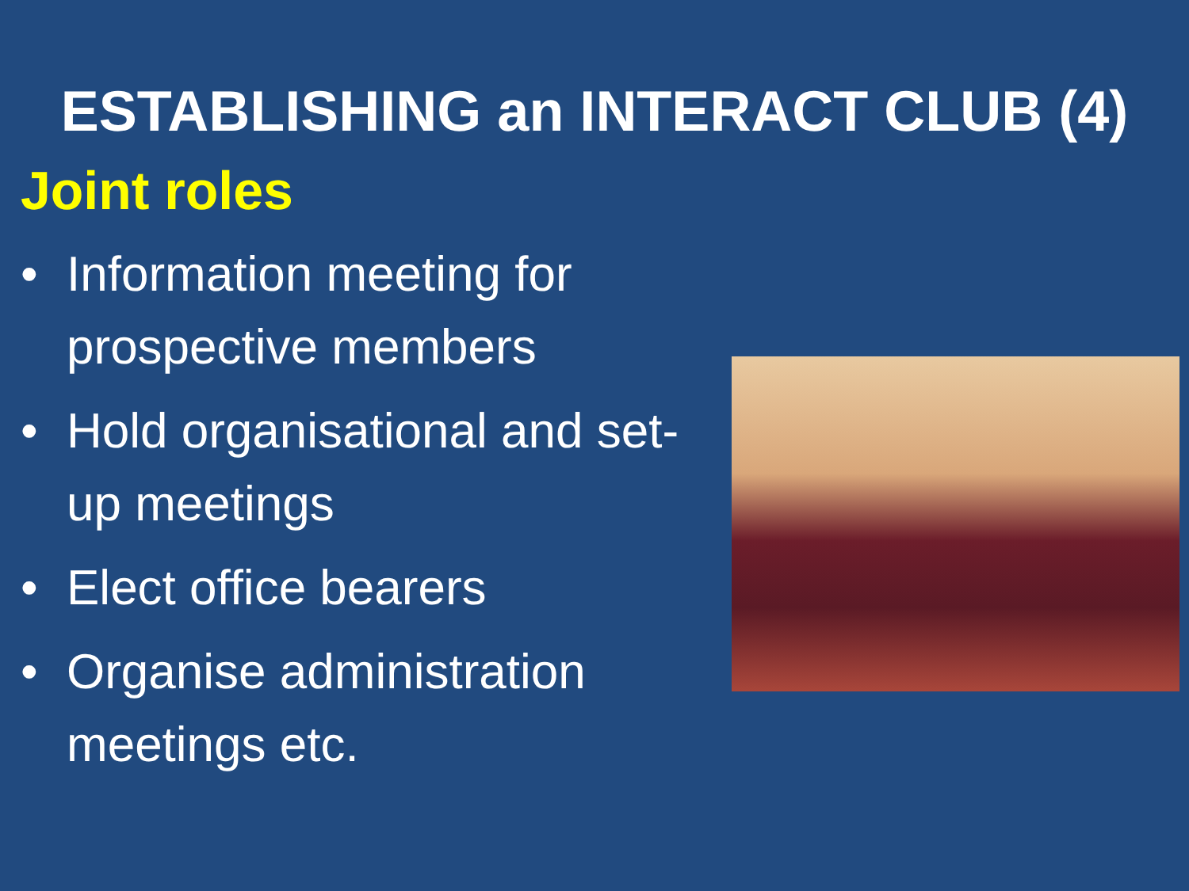ESTABLISHING an INTERACT CLUB (4)
Joint roles
• Information meeting for prospective members
• Hold organisational and set-up meetings
• Elect office bearers
• Organise administration meetings etc.